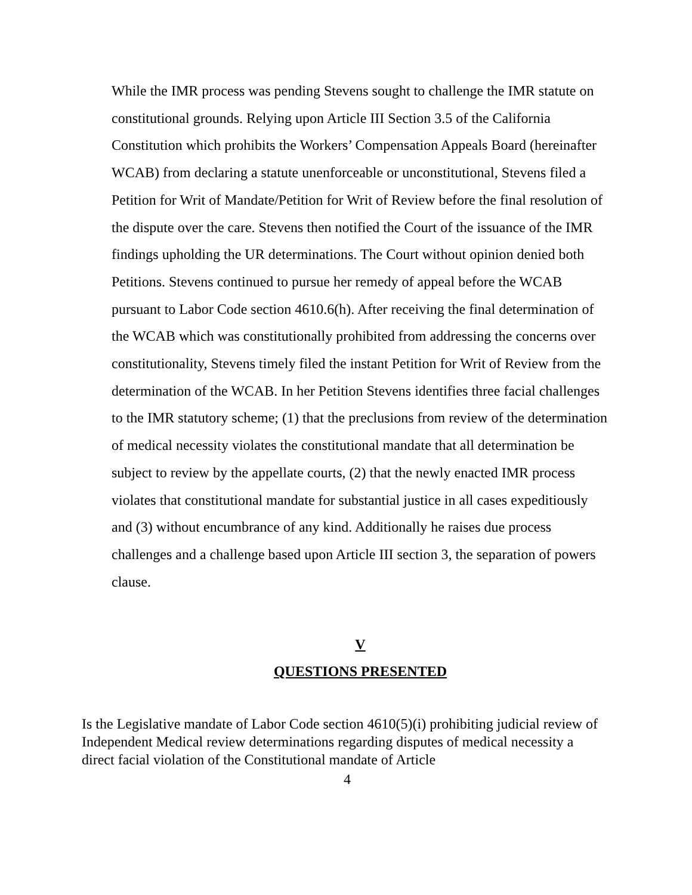While the IMR process was pending Stevens sought to challenge the IMR statute on constitutional grounds. Relying upon Article III Section 3.5 of the California Constitution which prohibits the Workers’ Compensation Appeals Board (hereinafter WCAB) from declaring a statute unenforceable or unconstitutional, Stevens filed a Petition for Writ of Mandate/Petition for Writ of Review before the final resolution of the dispute over the care. Stevens then notified the Court of the issuance of the IMR findings upholding the UR determinations. The Court without opinion denied both Petitions. Stevens continued to pursue her remedy of appeal before the WCAB pursuant to Labor Code section 4610.6(h). After receiving the final determination of the WCAB which was constitutionally prohibited from addressing the concerns over constitutionality, Stevens timely filed the instant Petition for Writ of Review from the determination of the WCAB. In her Petition Stevens identifies three facial challenges to the IMR statutory scheme; (1) that the preclusions from review of the determination of medical necessity violates the constitutional mandate that all determination be subject to review by the appellate courts, (2) that the newly enacted IMR process violates that constitutional mandate for substantial justice in all cases expeditiously and (3) without encumbrance of any kind. Additionally he raises due process challenges and a challenge based upon Article III section 3, the separation of powers clause.
V
QUESTIONS PRESENTED
Is the Legislative mandate of Labor Code section 4610(5)(i) prohibiting judicial review of Independent Medical review determinations regarding disputes of medical necessity a direct facial violation of the Constitutional mandate of Article
4